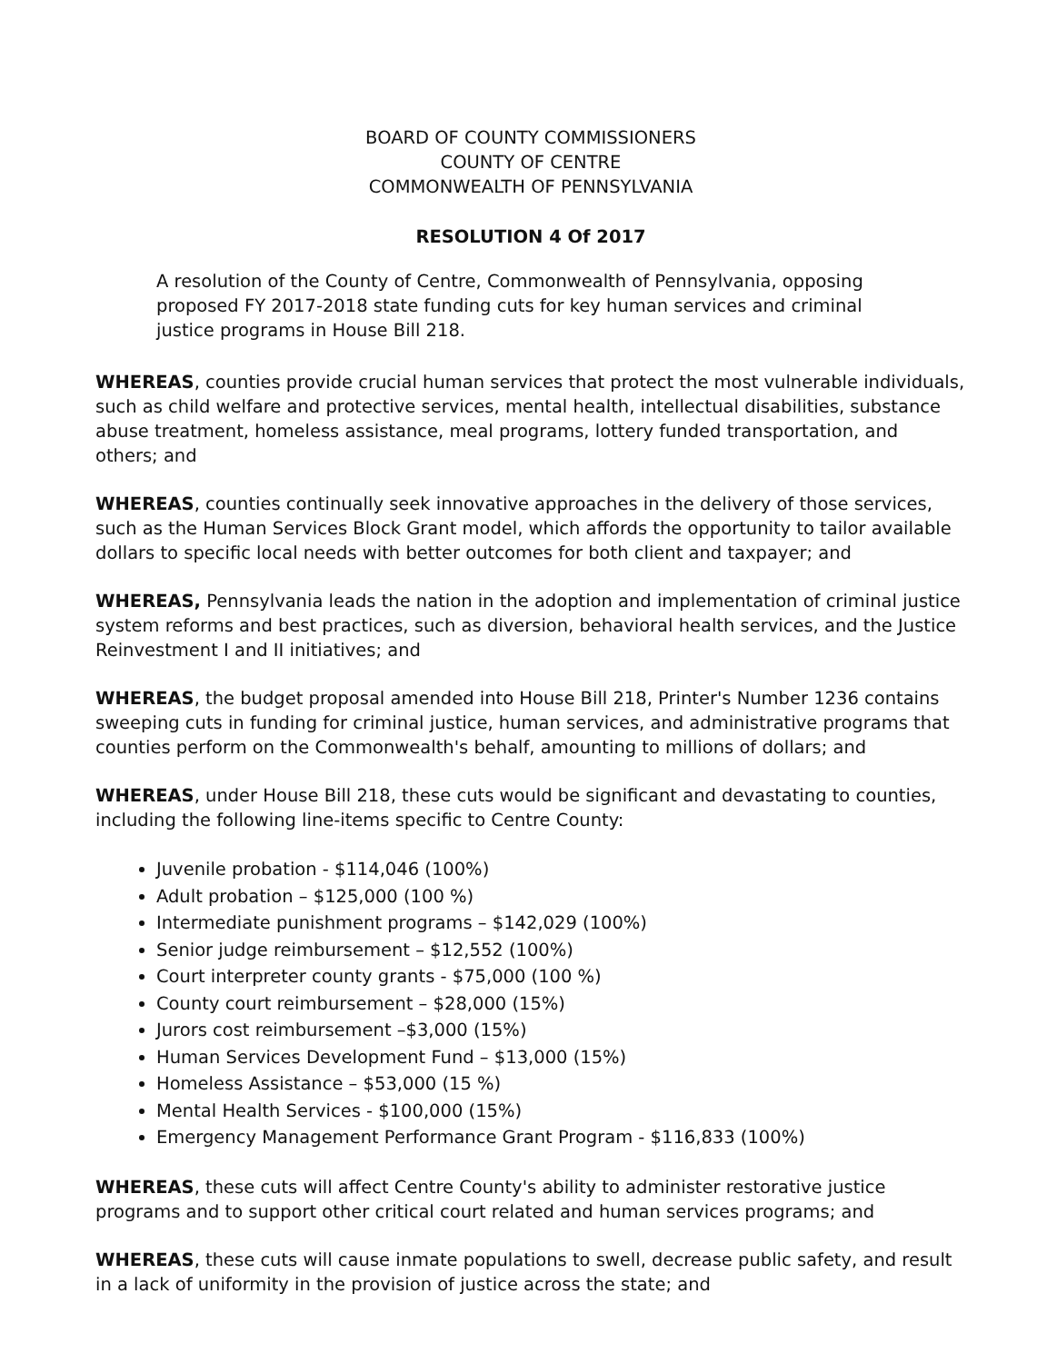BOARD OF COUNTY COMMISSIONERS
COUNTY OF CENTRE
COMMONWEALTH OF PENNSYLVANIA
RESOLUTION 4 Of 2017
A resolution of the County of Centre, Commonwealth of Pennsylvania, opposing proposed FY 2017-2018 state funding cuts for key human services and criminal justice programs in House Bill 218.
WHEREAS, counties provide crucial human services that protect the most vulnerable individuals, such as child welfare and protective services, mental health, intellectual disabilities, substance abuse treatment, homeless assistance, meal programs, lottery funded transportation, and others; and
WHEREAS, counties continually seek innovative approaches in the delivery of those services, such as the Human Services Block Grant model, which affords the opportunity to tailor available dollars to specific local needs with better outcomes for both client and taxpayer; and
WHEREAS, Pennsylvania leads the nation in the adoption and implementation of criminal justice system reforms and best practices, such as diversion, behavioral health services, and the Justice Reinvestment I and II initiatives; and
WHEREAS, the budget proposal amended into House Bill 218, Printer's Number 1236 contains sweeping cuts in funding for criminal justice, human services, and administrative programs that counties perform on the Commonwealth's behalf, amounting to millions of dollars; and
WHEREAS, under House Bill 218, these cuts would be significant and devastating to counties, including the following line-items specific to Centre County:
Juvenile probation - $114,046 (100%)
Adult probation – $125,000 (100 %)
Intermediate punishment programs – $142,029 (100%)
Senior judge reimbursement – $12,552 (100%)
Court interpreter county grants - $75,000 (100 %)
County court reimbursement – $28,000 (15%)
Jurors cost reimbursement –$3,000 (15%)
Human Services Development Fund – $13,000 (15%)
Homeless Assistance – $53,000 (15 %)
Mental Health Services - $100,000 (15%)
Emergency Management Performance Grant Program - $116,833 (100%)
WHEREAS, these cuts will affect Centre County's ability to administer restorative justice programs and to support other critical court related and human services programs; and
WHEREAS, these cuts will cause inmate populations to swell, decrease public safety, and result in a lack of uniformity in the provision of justice across the state; and